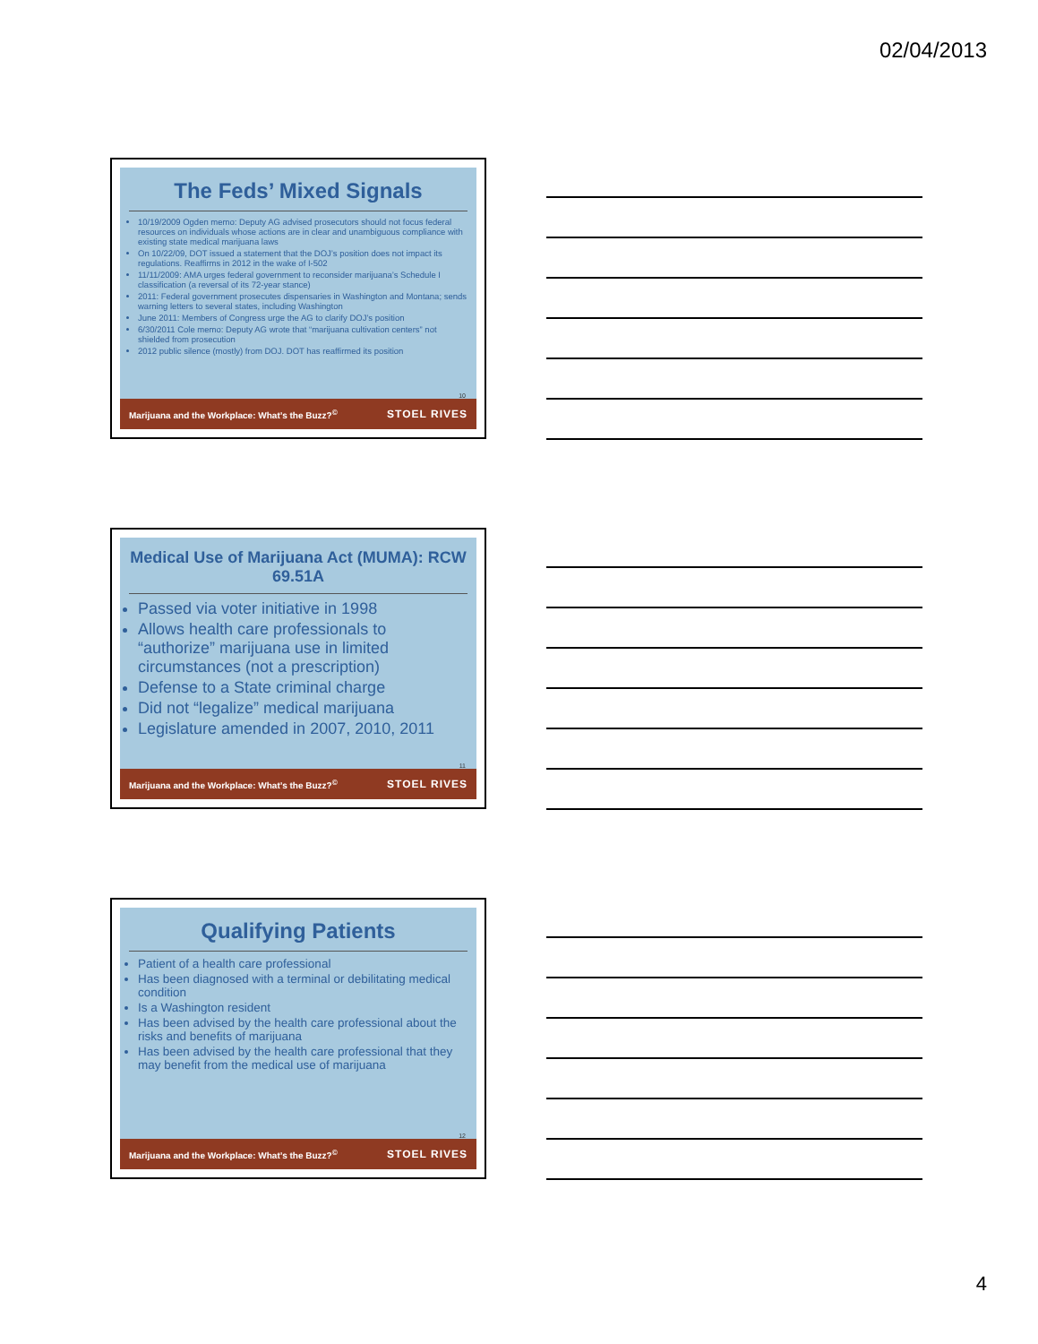02/04/2013
The Feds’ Mixed Signals
10/19/2009 Ogden memo: Deputy AG advised prosecutors should not focus federal resources on individuals whose actions are in clear and unambiguous compliance with existing state medical marijuana laws
On 10/22/09, DOT issued a statement that the DOJ’s position does not impact its regulations. Reaffirms in 2012 in the wake of I-502
11/11/2009: AMA urges federal government to reconsider marijuana’s Schedule I classification (a reversal of its 72-year stance)
2011: Federal government prosecutes dispensaries in Washington and Montana; sends warning letters to several states, including Washington
June 2011: Members of Congress urge the AG to clarify DOJ’s position
6/30/2011 Cole memo: Deputy AG wrote that “marijuana cultivation centers” not shielded from prosecution
2012 public silence (mostly) from DOJ. DOT has reaffirmed its position
10
Marijuana and the Workplace: What’s the Buzz?<sup>©</sup> STOEL RIVES
Medical Use of Marijuana Act (MUMA): RCW 69.51A
Passed via voter initiative in 1998
Allows health care professionals to “authorize” marijuana use in limited circumstances (not a prescription)
Defense to a State criminal charge
Did not “legalize” medical marijuana
Legislature amended in 2007, 2010, 2011
11
Marijuana and the Workplace: What’s the Buzz?<sup>©</sup> STOEL RIVES
Qualifying Patients
Patient of a health care professional
Has been diagnosed with a terminal or debilitating medical condition
Is a Washington resident
Has been advised by the health care professional about the risks and benefits of marijuana
Has been advised by the health care professional that they may benefit from the medical use of marijuana
12
Marijuana and the Workplace: What’s the Buzz?<sup>©</sup> STOEL RIVES
4